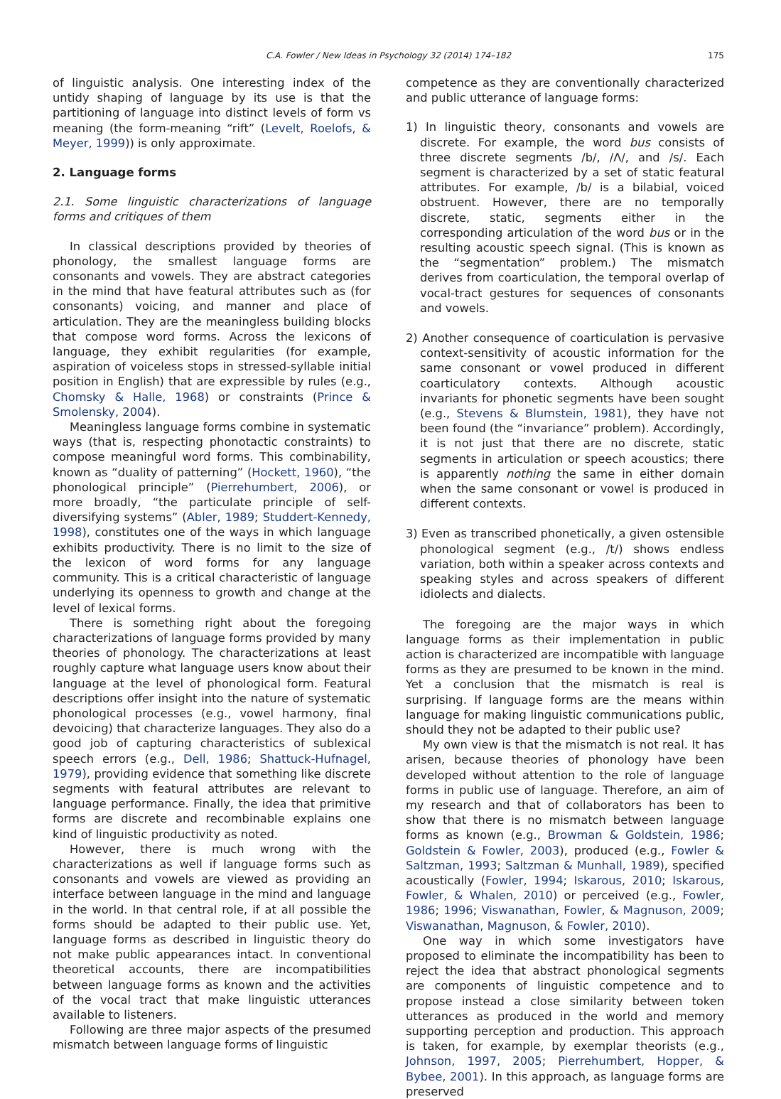C.A. Fowler / New Ideas in Psychology 32 (2014) 174–182 175
of linguistic analysis. One interesting index of the untidy shaping of language by its use is that the partitioning of language into distinct levels of form vs meaning (the form-meaning “rift” (Levelt, Roelofs, & Meyer, 1999)) is only approximate.
2. Language forms
2.1. Some linguistic characterizations of language forms and critiques of them
In classical descriptions provided by theories of phonology, the smallest language forms are consonants and vowels. They are abstract categories in the mind that have featural attributes such as (for consonants) voicing, and manner and place of articulation. They are the meaningless building blocks that compose word forms. Across the lexicons of language, they exhibit regularities (for example, aspiration of voiceless stops in stressed-syllable initial position in English) that are expressible by rules (e.g., Chomsky & Halle, 1968) or constraints (Prince & Smolensky, 2004).
Meaningless language forms combine in systematic ways (that is, respecting phonotactic constraints) to compose meaningful word forms. This combinability, known as “duality of patterning” (Hockett, 1960), “the phonological principle” (Pierrehumbert, 2006), or more broadly, “the particulate principle of self-diversifying systems” (Abler, 1989; Studdert-Kennedy, 1998), constitutes one of the ways in which language exhibits productivity. There is no limit to the size of the lexicon of word forms for any language community. This is a critical characteristic of language underlying its openness to growth and change at the level of lexical forms.
There is something right about the foregoing characterizations of language forms provided by many theories of phonology. The characterizations at least roughly capture what language users know about their language at the level of phonological form. Featural descriptions offer insight into the nature of systematic phonological processes (e.g., vowel harmony, final devoicing) that characterize languages. They also do a good job of capturing characteristics of sublexical speech errors (e.g., Dell, 1986; Shattuck-Hufnagel, 1979), providing evidence that something like discrete segments with featural attributes are relevant to language performance. Finally, the idea that primitive forms are discrete and recombinable explains one kind of linguistic productivity as noted.
However, there is much wrong with the characterizations as well if language forms such as consonants and vowels are viewed as providing an interface between language in the mind and language in the world. In that central role, if at all possible the forms should be adapted to their public use. Yet, language forms as described in linguistic theory do not make public appearances intact. In conventional theoretical accounts, there are incompatibilities between language forms as known and the activities of the vocal tract that make linguistic utterances available to listeners.
Following are three major aspects of the presumed mismatch between language forms of linguistic
competence as they are conventionally characterized and public utterance of language forms:
1) In linguistic theory, consonants and vowels are discrete. For example, the word bus consists of three discrete segments /b/, /Λ/, and /s/. Each segment is characterized by a set of static featural attributes. For example, /b/ is a bilabial, voiced obstruent. However, there are no temporally discrete, static, segments either in the corresponding articulation of the word bus or in the resulting acoustic speech signal. (This is known as the “segmentation” problem.) The mismatch derives from coarticulation, the temporal overlap of vocal-tract gestures for sequences of consonants and vowels.
2) Another consequence of coarticulation is pervasive context-sensitivity of acoustic information for the same consonant or vowel produced in different coarticulatory contexts. Although acoustic invariants for phonetic segments have been sought (e.g., Stevens & Blumstein, 1981), they have not been found (the “invariance” problem). Accordingly, it is not just that there are no discrete, static segments in articulation or speech acoustics; there is apparently nothing the same in either domain when the same consonant or vowel is produced in different contexts.
3) Even as transcribed phonetically, a given ostensible phonological segment (e.g., /t/) shows endless variation, both within a speaker across contexts and speaking styles and across speakers of different idiolects and dialects.
The foregoing are the major ways in which language forms as their implementation in public action is characterized are incompatible with language forms as they are presumed to be known in the mind. Yet a conclusion that the mismatch is real is surprising. If language forms are the means within language for making linguistic communications public, should they not be adapted to their public use?
My own view is that the mismatch is not real. It has arisen, because theories of phonology have been developed without attention to the role of language forms in public use of language. Therefore, an aim of my research and that of collaborators has been to show that there is no mismatch between language forms as known (e.g., Browman & Goldstein, 1986; Goldstein & Fowler, 2003), produced (e.g., Fowler & Saltzman, 1993; Saltzman & Munhall, 1989), specified acoustically (Fowler, 1994; Iskarous, 2010; Iskarous, Fowler, & Whalen, 2010) or perceived (e.g., Fowler, 1986; 1996; Viswanathan, Fowler, & Magnuson, 2009; Viswanathan, Magnuson, & Fowler, 2010).
One way in which some investigators have proposed to eliminate the incompatibility has been to reject the idea that abstract phonological segments are components of linguistic competence and to propose instead a close similarity between token utterances as produced in the world and memory supporting perception and production. This approach is taken, for example, by exemplar theorists (e.g., Johnson, 1997, 2005; Pierrehumbert, Hopper, & Bybee, 2001). In this approach, as language forms are preserved